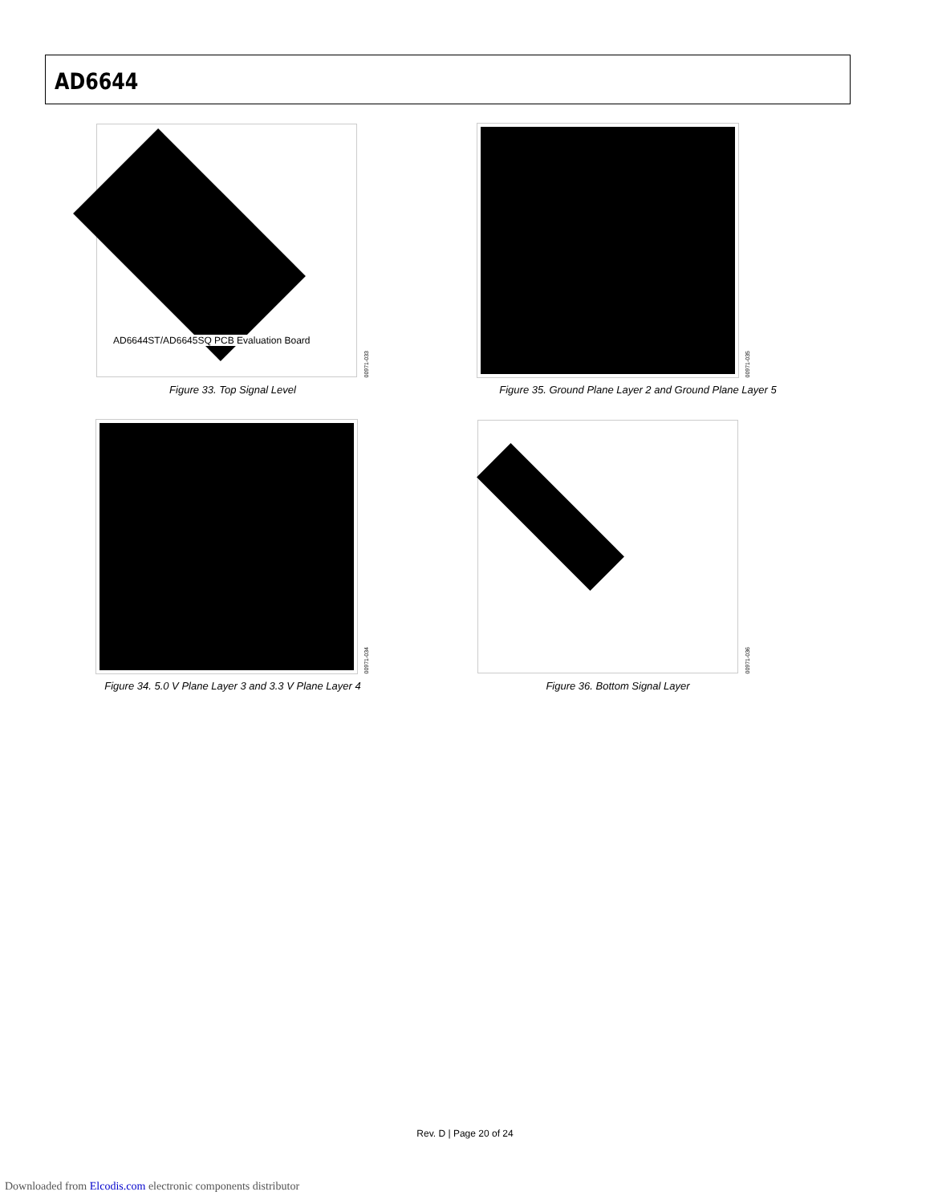AD6644
AD6644ST/AD6645SQ PCB Evaluation Board
00971-033
Figure 33. Top Signal Level
00971-035
Figure 35. Ground Plane Layer 2 and Ground Plane Layer 5
00971-034
Figure 34. 5.0 V Plane Layer 3 and 3.3 V Plane Layer 4
00971-036
Figure 36. Bottom Signal Layer
Rev. D | Page 20 of 24
Downloaded from Elcodis.com electronic components distributor